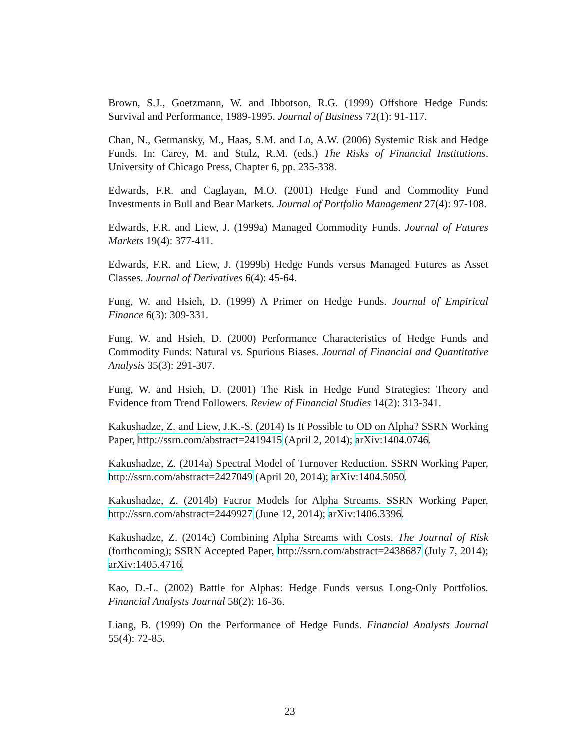Brown, S.J., Goetzmann, W. and Ibbotson, R.G. (1999) Offshore Hedge Funds: Survival and Performance, 1989-1995. Journal of Business 72(1): 91-117.
Chan, N., Getmansky, M., Haas, S.M. and Lo, A.W. (2006) Systemic Risk and Hedge Funds. In: Carey, M. and Stulz, R.M. (eds.) The Risks of Financial Institutions. University of Chicago Press, Chapter 6, pp. 235-338.
Edwards, F.R. and Caglayan, M.O. (2001) Hedge Fund and Commodity Fund Investments in Bull and Bear Markets. Journal of Portfolio Management 27(4): 97-108.
Edwards, F.R. and Liew, J. (1999a) Managed Commodity Funds. Journal of Futures Markets 19(4): 377-411.
Edwards, F.R. and Liew, J. (1999b) Hedge Funds versus Managed Futures as Asset Classes. Journal of Derivatives 6(4): 45-64.
Fung, W. and Hsieh, D. (1999) A Primer on Hedge Funds. Journal of Empirical Finance 6(3): 309-331.
Fung, W. and Hsieh, D. (2000) Performance Characteristics of Hedge Funds and Commodity Funds: Natural vs. Spurious Biases. Journal of Financial and Quantitative Analysis 35(3): 291-307.
Fung, W. and Hsieh, D. (2001) The Risk in Hedge Fund Strategies: Theory and Evidence from Trend Followers. Review of Financial Studies 14(2): 313-341.
Kakushadze, Z. and Liew, J.K.-S. (2014) Is It Possible to OD on Alpha? SSRN Working Paper, http://ssrn.com/abstract=2419415 (April 2, 2014); arXiv:1404.0746.
Kakushadze, Z. (2014a) Spectral Model of Turnover Reduction. SSRN Working Paper, http://ssrn.com/abstract=2427049 (April 20, 2014); arXiv:1404.5050.
Kakushadze, Z. (2014b) Facror Models for Alpha Streams. SSRN Working Paper, http://ssrn.com/abstract=2449927 (June 12, 2014); arXiv:1406.3396.
Kakushadze, Z. (2014c) Combining Alpha Streams with Costs. The Journal of Risk (forthcoming); SSRN Accepted Paper, http://ssrn.com/abstract=2438687 (July 7, 2014); arXiv:1405.4716.
Kao, D.-L. (2002) Battle for Alphas: Hedge Funds versus Long-Only Portfolios. Financial Analysts Journal 58(2): 16-36.
Liang, B. (1999) On the Performance of Hedge Funds. Financial Analysts Journal 55(4): 72-85.
23